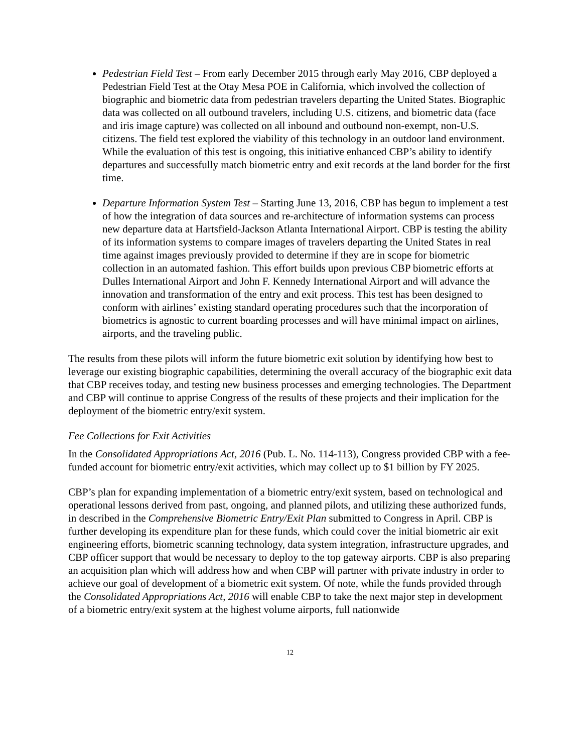Pedestrian Field Test – From early December 2015 through early May 2016, CBP deployed a Pedestrian Field Test at the Otay Mesa POE in California, which involved the collection of biographic and biometric data from pedestrian travelers departing the United States. Biographic data was collected on all outbound travelers, including U.S. citizens, and biometric data (face and iris image capture) was collected on all inbound and outbound non-exempt, non-U.S. citizens. The field test explored the viability of this technology in an outdoor land environment. While the evaluation of this test is ongoing, this initiative enhanced CBP’s ability to identify departures and successfully match biometric entry and exit records at the land border for the first time.
Departure Information System Test – Starting June 13, 2016, CBP has begun to implement a test of how the integration of data sources and re-architecture of information systems can process new departure data at Hartsfield-Jackson Atlanta International Airport. CBP is testing the ability of its information systems to compare images of travelers departing the United States in real time against images previously provided to determine if they are in scope for biometric collection in an automated fashion. This effort builds upon previous CBP biometric efforts at Dulles International Airport and John F. Kennedy International Airport and will advance the innovation and transformation of the entry and exit process. This test has been designed to conform with airlines’ existing standard operating procedures such that the incorporation of biometrics is agnostic to current boarding processes and will have minimal impact on airlines, airports, and the traveling public.
The results from these pilots will inform the future biometric exit solution by identifying how best to leverage our existing biographic capabilities, determining the overall accuracy of the biographic exit data that CBP receives today, and testing new business processes and emerging technologies. The Department and CBP will continue to apprise Congress of the results of these projects and their implication for the deployment of the biometric entry/exit system.
Fee Collections for Exit Activities
In the Consolidated Appropriations Act, 2016 (Pub. L. No. 114-113), Congress provided CBP with a fee-funded account for biometric entry/exit activities, which may collect up to $1 billion by FY 2025.
CBP’s plan for expanding implementation of a biometric entry/exit system, based on technological and operational lessons derived from past, ongoing, and planned pilots, and utilizing these authorized funds, in described in the Comprehensive Biometric Entry/Exit Plan submitted to Congress in April. CBP is further developing its expenditure plan for these funds, which could cover the initial biometric air exit engineering efforts, biometric scanning technology, data system integration, infrastructure upgrades, and CBP officer support that would be necessary to deploy to the top gateway airports. CBP is also preparing an acquisition plan which will address how and when CBP will partner with private industry in order to achieve our goal of development of a biometric exit system. Of note, while the funds provided through the Consolidated Appropriations Act, 2016 will enable CBP to take the next major step in development of a biometric entry/exit system at the highest volume airports, full nationwide
12